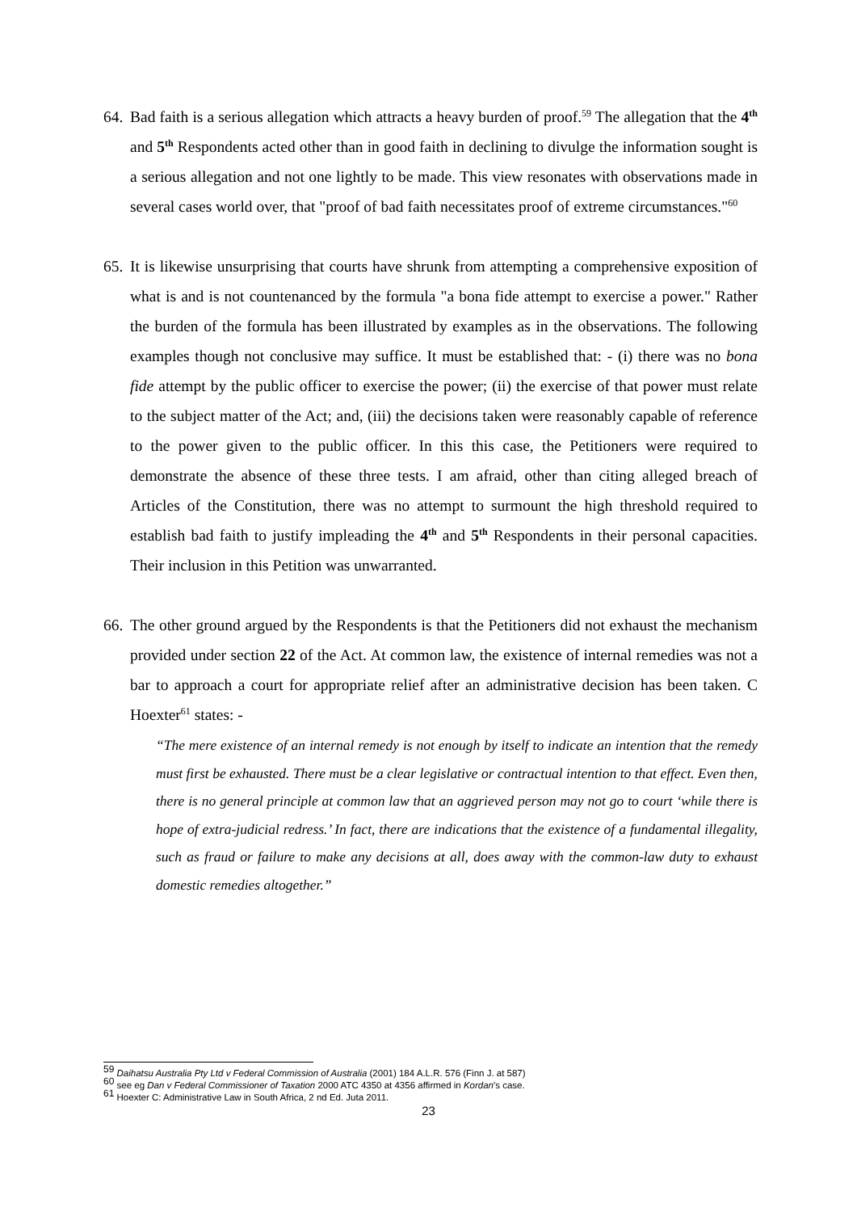64.
Bad faith is a serious allegation which attracts a heavy burden of proof.<sup>59</sup> The allegation that the 4<sup>th</sup> and 5<sup>th</sup> Respondents acted other than in good faith in declining to divulge the information sought is a serious allegation and not one lightly to be made. This view resonates with observations made in several cases world over, that "proof of bad faith necessitates proof of extreme circumstances."<sup>60</sup>
65.
It is likewise unsurprising that courts have shrunk from attempting a comprehensive exposition of what is and is not countenanced by the formula "a bona fide attempt to exercise a power." Rather the burden of the formula has been illustrated by examples as in the observations. The following examples though not conclusive may suffice. It must be established that: - (i) there was no bona fide attempt by the public officer to exercise the power; (ii) the exercise of that power must relate to the subject matter of the Act; and, (iii) the decisions taken were reasonably capable of reference to the power given to the public officer. In this this case, the Petitioners were required to demonstrate the absence of these three tests. I am afraid, other than citing alleged breach of Articles of the Constitution, there was no attempt to surmount the high threshold required to establish bad faith to justify impleading the 4<sup>th</sup> and 5<sup>th</sup> Respondents in their personal capacities. Their inclusion in this Petition was unwarranted.
66.
The other ground argued by the Respondents is that the Petitioners did not exhaust the mechanism provided under section 22 of the Act. At common law, the existence of internal remedies was not a bar to approach a court for appropriate relief after an administrative decision has been taken. C Hoexter<sup>61</sup> states: -
“The mere existence of an internal remedy is not enough by itself to indicate an intention that the remedy must first be exhausted. There must be a clear legislative or contractual intention to that effect. Even then, there is no general principle at common law that an aggrieved person may not go to court ‘while there is hope of extra-judicial redress.’ In fact, there are indications that the existence of a fundamental illegality, such as fraud or failure to make any decisions at all, does away with the common-law duty to exhaust domestic remedies altogether.”
<sup>59</sup> Daihatsu Australia Pty Ltd v Federal Commission of Australia (2001) 184 A.L.R. 576 (Finn J. at 587)
<sup>60</sup> see eg Dan v Federal Commissioner of Taxation 2000 ATC 4350 at 4356 affirmed in Kordan's case.
<sup>61</sup> Hoexter C: Administrative Law in South Africa, 2 nd Ed. Juta 2011.
23